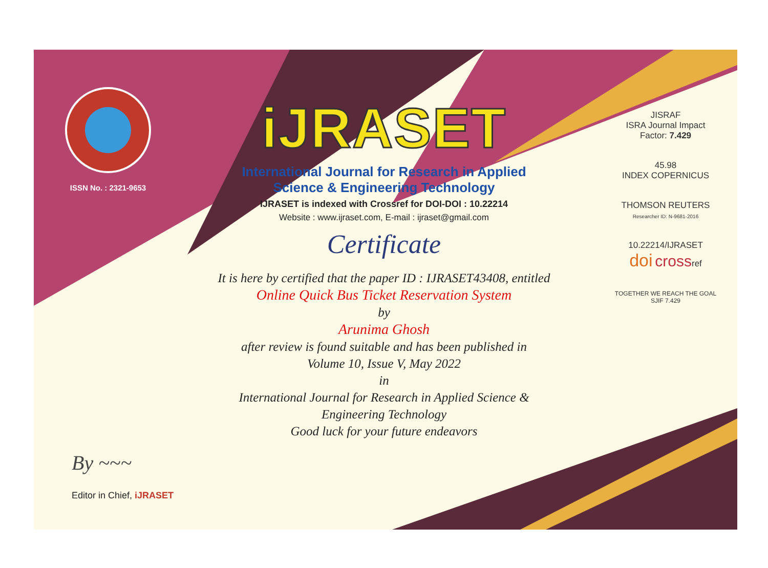ISSN No. : 2321-9653
iJRASET
International Journal for Research in Applied
Science & Engineering Technology
IJRASET is indexed with Crossref for DOI-DOI : 10.22214
Website : www.ijraset.com, E-mail : ijraset@gmail.com
Certificate
It is here by certified that the paper ID : IJRASET43408, entitled
Online Quick Bus Ticket Reservation System
by
Arunima Ghosh
after review is found suitable and has been published in
Volume 10, Issue V, May 2022
in
International Journal for Research in Applied Science &
Engineering Technology
Good luck for your future endeavors
JISRAF
ISRA Journal Impact
Factor: 7.429
45.98
INDEX COPERNICUS
THOMSON REUTERS
Researcher ID: N-9681-2016
10.22214/IJRASET
doi crossref
TOGETHER WE REACH THE GOAL
SJIF 7.429
By ~~~
Editor in Chief, iJRASET